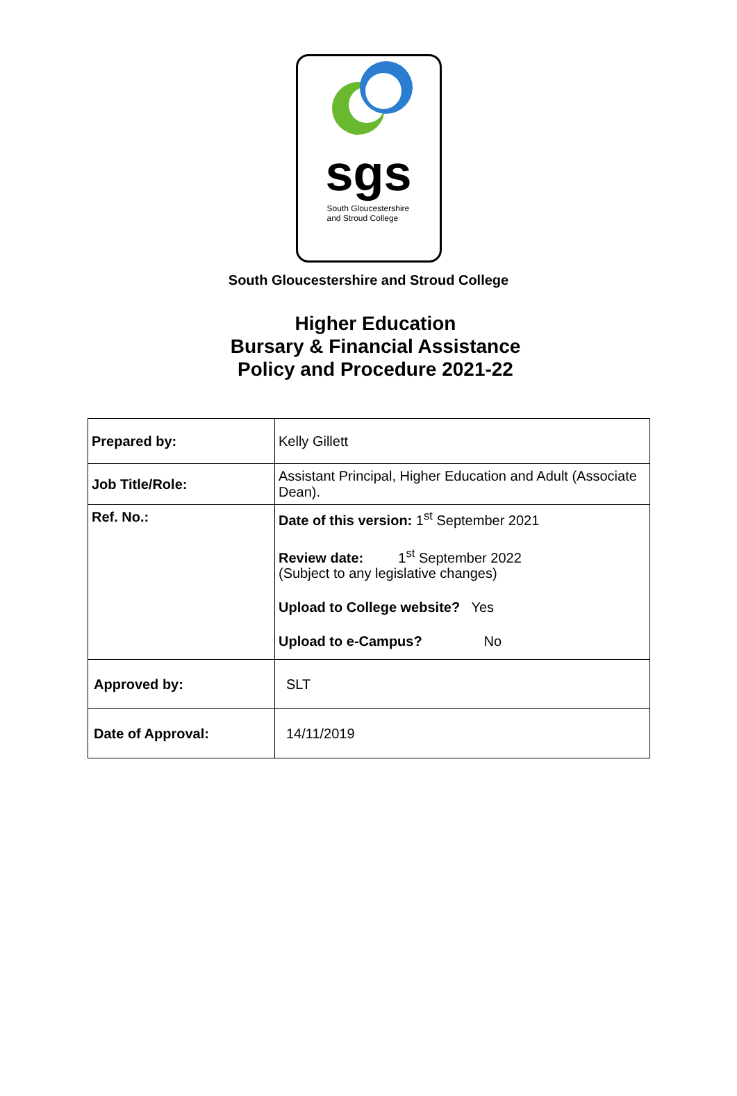sgs
South Gloucestershire
and Stroud College
South Gloucestershire and Stroud College
Higher Education
Bursary & Financial Assistance
Policy and Procedure 2021-22
| Prepared by: | Kelly Gillett |
| Job Title/Role: | Assistant Principal, Higher Education and Adult (Associate Dean). |
| Ref. No.: | Date of this version: 1<sup>st</sup> September 2021 Review date: 1<sup>st</sup> September 2022 (Subject to any legislative changes) Upload to College website? Yes Upload to e-Campus? No |
| Approved by: | SLT |
| Date of Approval: | 14/11/2019 |